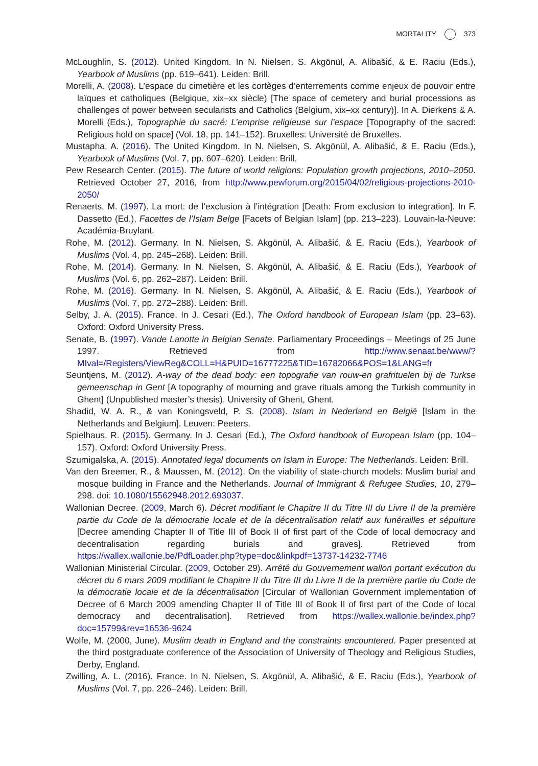MORTALITY 373
McLoughlin, S. (2012). United Kingdom. In N. Nielsen, S. Akgönül, A. Alibašić, & E. Raciu (Eds.), Yearbook of Muslims (pp. 619–641). Leiden: Brill.
Morelli, A. (2008). L’espace du cimetière et les cortèges d’enterrements comme enjeux de pouvoir entre laïques et catholiques (Belgique, xix–xx siècle) [The space of cemetery and burial processions as challenges of power between secularists and Catholics (Belgium, xix–xx century)]. In A. Dierkens & A. Morelli (Eds.), Topographie du sacré: L’emprise religieuse sur l’espace [Topography of the sacred: Religious hold on space] (Vol. 18, pp. 141–152). Bruxelles: Université de Bruxelles.
Mustapha, A. (2016). The United Kingdom. In N. Nielsen, S. Akgönül, A. Alibašić, & E. Raciu (Eds.), Yearbook of Muslims (Vol. 7, pp. 607–620). Leiden: Brill.
Pew Research Center. (2015). The future of world religions: Population growth projections, 2010–2050. Retrieved October 27, 2016, from http://www.pewforum.org/2015/04/02/religious-projections-2010-2050/
Renaerts, M. (1997). La mort: de l’exclusion à l’intégration [Death: From exclusion to integration]. In F. Dassetto (Ed.), Facettes de l’Islam Belge [Facets of Belgian Islam] (pp. 213–223). Louvain-la-Neuve: Académia-Bruylant.
Rohe, M. (2012). Germany. In N. Nielsen, S. Akgönül, A. Alibašić, & E. Raciu (Eds.), Yearbook of Muslims (Vol. 4, pp. 245–268). Leiden: Brill.
Rohe, M. (2014). Germany. In N. Nielsen, S. Akgönül, A. Alibašić, & E. Raciu (Eds.), Yearbook of Muslims (Vol. 6, pp. 262–287). Leiden: Brill.
Rohe, M. (2016). Germany. In N. Nielsen, S. Akgönül, A. Alibašić, & E. Raciu (Eds.), Yearbook of Muslims (Vol. 7, pp. 272–288). Leiden: Brill.
Selby, J. A. (2015). France. In J. Cesari (Ed.), The Oxford handbook of European Islam (pp. 23–63). Oxford: Oxford University Press.
Senate, B. (1997). Vande Lanotte in Belgian Senate. Parliamentary Proceedings – Meetings of 25 June 1997. Retrieved from http://www.senaat.be/www/?MIval=/Registers/ViewReg&COLL=H&PUID=16777225&TID=16782066&POS=1&LANG=fr
Seuntjens, M. (2012). A-way of the dead body: een topografie van rouw-en grafrituelen bij de Turkse gemeenschap in Gent [A topography of mourning and grave rituals among the Turkish community in Ghent] (Unpublished master’s thesis). University of Ghent, Ghent.
Shadid, W. A. R., & van Koningsveld, P. S. (2008). Islam in Nederland en België [Islam in the Netherlands and Belgium]. Leuven: Peeters.
Spielhaus, R. (2015). Germany. In J. Cesari (Ed.), The Oxford handbook of European Islam (pp. 104–157). Oxford: Oxford University Press.
Szumigalska, A. (2015). Annotated legal documents on Islam in Europe: The Netherlands. Leiden: Brill.
Van den Breemer, R., & Maussen, M. (2012). On the viability of state-church models: Muslim burial and mosque building in France and the Netherlands. Journal of Immigrant & Refugee Studies, 10, 279–298. doi: 10.1080/15562948.2012.693037.
Wallonian Decree. (2009, March 6). Décret modifiant le Chapitre II du Titre III du Livre II de la première partie du Code de la démocratie locale et de la décentralisation relatif aux funérailles et sépulture [Decree amending Chapter II of Title III of Book II of first part of the Code of local democracy and decentralisation regarding burials and graves]. Retrieved from https://wallex.wallonie.be/PdfLoader.php?type=doc&linkpdf=13737-14232-7746
Wallonian Ministerial Circular. (2009, October 29). Arrêté du Gouvernement wallon portant exécution du décret du 6 mars 2009 modifiant le Chapitre II du Titre III du Livre II de la première partie du Code de la démocratie locale et de la décentralisation [Circular of Wallonian Government implementation of Decree of 6 March 2009 amending Chapter II of Title III of Book II of first part of the Code of local democracy and decentralisation]. Retrieved from https://wallex.wallonie.be/index.php?doc=15799&rev=16536-9624
Wolfe, M. (2000, June). Muslim death in England and the constraints encountered. Paper presented at the third postgraduate conference of the Association of University of Theology and Religious Studies, Derby, England.
Zwilling, A. L. (2016). France. In N. Nielsen, S. Akgönül, A. Alibašić, & E. Raciu (Eds.), Yearbook of Muslims (Vol. 7, pp. 226–246). Leiden: Brill.